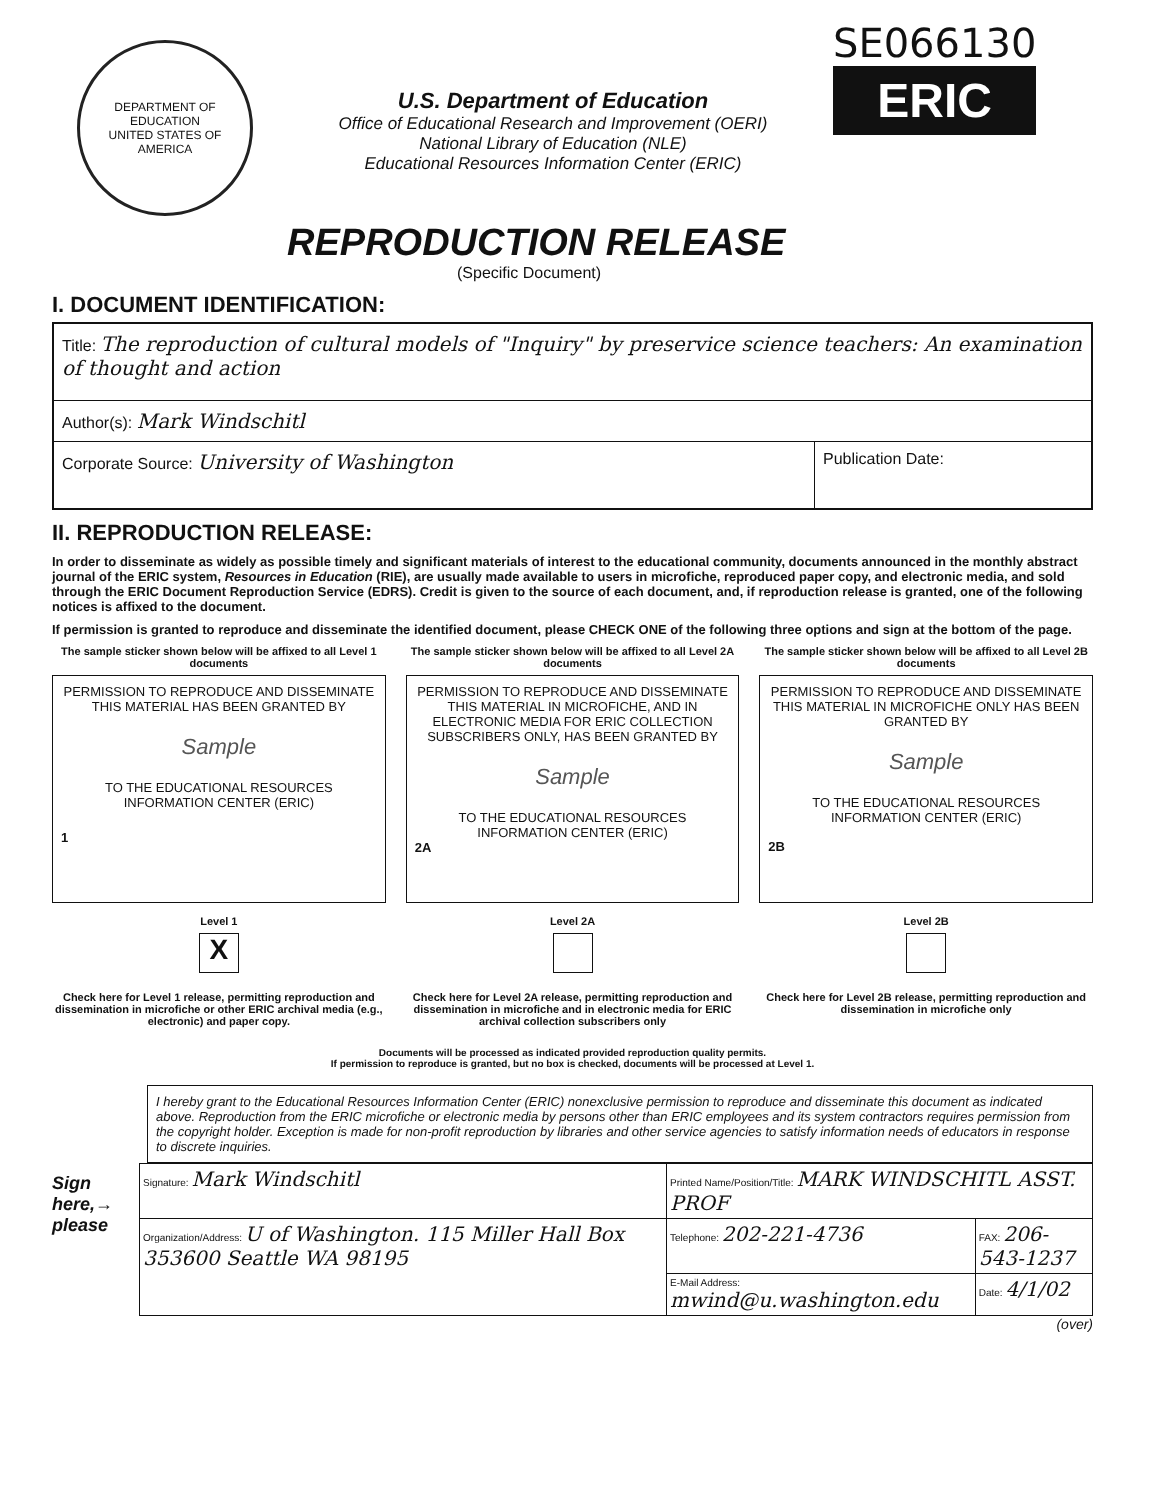DEPARTMENT OF EDUCATION
UNITED STATES OF AMERICA
U.S. Department of Education
Office of Educational Research and Improvement (OERI)
National Library of Education (NLE)
Educational Resources Information Center (ERIC)
SE066130
ERIC
REPRODUCTION RELEASE
(Specific Document)
I. DOCUMENT IDENTIFICATION:
| Title: The reproduction of cultural models of "Inquiry" by preservice science teachers: An examination of thought and action | |
| Author(s): Mark Windschitl | |
| Corporate Source: University of Washington | Publication Date: |
II. REPRODUCTION RELEASE:
In order to disseminate as widely as possible timely and significant materials of interest to the educational community, documents announced in the monthly abstract journal of the ERIC system, Resources in Education (RIE), are usually made available to users in microfiche, reproduced paper copy, and electronic media, and sold through the ERIC Document Reproduction Service (EDRS). Credit is given to the source of each document, and, if reproduction release is granted, one of the following notices is affixed to the document.
If permission is granted to reproduce and disseminate the identified document, please CHECK ONE of the following three options and sign at the bottom of the page.
The sample sticker shown below will be affixed to all Level 1 documents
PERMISSION TO REPRODUCE AND DISSEMINATE THIS MATERIAL HAS BEEN GRANTED BY
Sample
TO THE EDUCATIONAL RESOURCES INFORMATION CENTER (ERIC)
1
Level 1
X
Check here for Level 1 release, permitting reproduction and dissemination in microfiche or other ERIC archival media (e.g., electronic) and paper copy.
The sample sticker shown below will be affixed to all Level 2A documents
PERMISSION TO REPRODUCE AND DISSEMINATE THIS MATERIAL IN MICROFICHE, AND IN ELECTRONIC MEDIA FOR ERIC COLLECTION SUBSCRIBERS ONLY, HAS BEEN GRANTED BY
Sample
TO THE EDUCATIONAL RESOURCES INFORMATION CENTER (ERIC)
2A
Level 2A
Check here for Level 2A release, permitting reproduction and dissemination in microfiche and in electronic media for ERIC archival collection subscribers only
The sample sticker shown below will be affixed to all Level 2B documents
PERMISSION TO REPRODUCE AND DISSEMINATE THIS MATERIAL IN MICROFICHE ONLY HAS BEEN GRANTED BY
Sample
TO THE EDUCATIONAL RESOURCES INFORMATION CENTER (ERIC)
2B
Level 2B
Check here for Level 2B release, permitting reproduction and dissemination in microfiche only
Documents will be processed as indicated provided reproduction quality permits.
If permission to reproduce is granted, but no box is checked, documents will be processed at Level 1.
I hereby grant to the Educational Resources Information Center (ERIC) nonexclusive permission to reproduce and disseminate this document as indicated above. Reproduction from the ERIC microfiche or electronic media by persons other than ERIC employees and its system contractors requires permission from the copyright holder. Exception is made for non-profit reproduction by libraries and other service agencies to satisfy information needs of educators in response to discrete inquiries.
Sign here,→ please
| Signature: Mark Windschitl | Printed Name/Position/Title: MARK WINDSCHITL ASST. PROF | | |
| Organization/Address: U of Washington. 115 Miller Hall Box 353600 Seattle WA 98195 | Telephone: 202-221-4736 | FAX: 206-543-1237 | |
| | E-Mail Address: mwind@u.washington.edu | | Date: 4/1/02 |
(over)